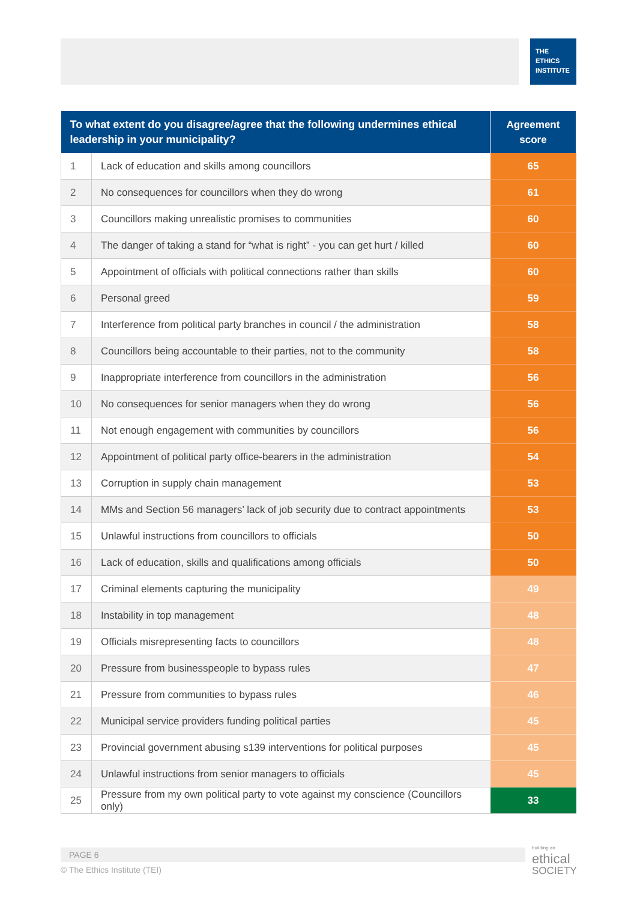THE
ETHICS
INSTITUTE
| To what extent do you disagree/agree that the following undermines ethical leadership in your municipality? | | Agreement score |
| --- | --- | --- |
| 1 | Lack of education and skills among councillors | 65 |
| 2 | No consequences for councillors when they do wrong | 61 |
| 3 | Councillors making unrealistic promises to communities | 60 |
| 4 | The danger of taking a stand for “what is right” - you can get hurt / killed | 60 |
| 5 | Appointment of officials with political connections rather than skills | 60 |
| 6 | Personal greed | 59 |
| 7 | Interference from political party branches in council / the administration | 58 |
| 8 | Councillors being accountable to their parties, not to the community | 58 |
| 9 | Inappropriate interference from councillors in the administration | 56 |
| 10 | No consequences for senior managers when they do wrong | 56 |
| 11 | Not enough engagement with communities by councillors | 56 |
| 12 | Appointment of political party office-bearers in the administration | 54 |
| 13 | Corruption in supply chain management | 53 |
| 14 | MMs and Section 56 managers’ lack of job security due to contract appointments | 53 |
| 15 | Unlawful instructions from councillors to officials | 50 |
| 16 | Lack of education, skills and qualifications among officials | 50 |
| 17 | Criminal elements capturing the municipality | 49 |
| 18 | Instability in top management | 48 |
| 19 | Officials misrepresenting facts to councillors | 48 |
| 20 | Pressure from businesspeople to bypass rules | 47 |
| 21 | Pressure from communities to bypass rules | 46 |
| 22 | Municipal service providers funding political parties | 45 |
| 23 | Provincial government abusing s139 interventions for political purposes | 45 |
| 24 | Unlawful instructions from senior managers to officials | 45 |
| 25 | Pressure from my own political party to vote against my conscience (Councillors only) | 33 |
PAGE 6
© The Ethics Institute (TEI)
building an
ethical
SOCIETY